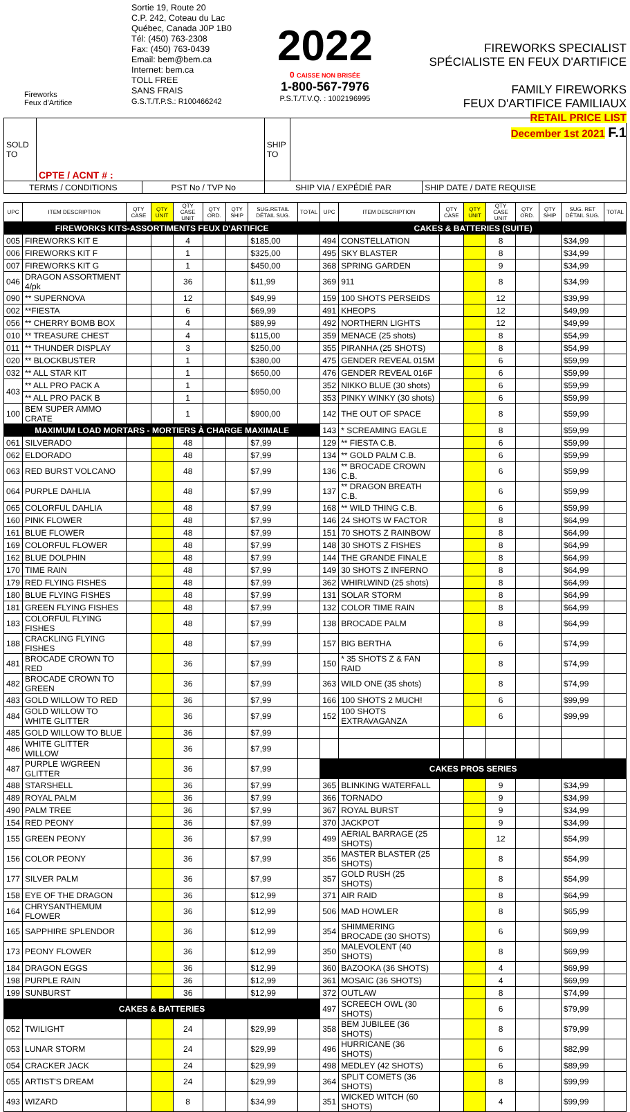Fireworks
Feux d'Artifice
Sortie 19, Route 20
C.P. 242, Coteau du Lac
Québec, Canada J0P 1B0
Tél: (450) 763-2308
Fax: (450) 763-0439
Email: bem@bem.ca
Internet: bem.ca
TOLL FREE
SANS FRAIS
G.S.T./T.P.S.: R100466242
2022
0 CAISSE NON BRISÉE
1-800-567-7976
P.S.T./T.V.Q. : 1002196995
FIREWORKS SPECIALIST
SPÉCIALISTE EN FEUX D'ARTIFICE
FAMILY FIREWORKS
FEUX D'ARTIFICE FAMILIAUX
RETAIL PRICE LIST
December 1st 2021 F.1
| SOLD TO | CPTE / ACNT # : | | SHIP TO | | |
| TERMS / CONDITIONS | | PST No / TVP No | SHIP VIA / EXPÉDIÉ PAR | | SHIP DATE / DATE REQUISE |
| UPC | ITEM DESCRIPTION | QTY CASE | QTY UNIT | QTY CASE UNIT | QTY ORD. | QTY SHIP | SUG.RETAIL DÉTAIL SUG. | TOTAL | UPC | ITEM DESCRIPTION | QTY CASE | QTY UNIT | QTY CASE UNIT | QTY ORD. | QTY SHIP | SUG. RET DÉTAIL SUG. | TOTAL |
| --- | --- | --- | --- | --- | --- | --- | --- | --- | --- | --- | --- | --- | --- | --- | --- | --- | --- |
| FIREWORKS KITS-ASSORTIMENTS FEUX D'ARTIFICE | | | | | | | | | CAKES & BATTERIES (SUITE) | | | | | | | | |
| 005 | FIREWORKS KIT E | | | 4 | | | $185,00 | | 494 | CONSTELLATION | | | 8 | | | $34,99 | |
| 006 | FIREWORKS KIT F | | | 1 | | | $325,00 | | 495 | SKY BLASTER | | | 8 | | | $34,99 | |
| 007 | FIREWORKS KIT G | | | 1 | | | $450,00 | | 368 | SPRING GARDEN | | | 9 | | | $34,99 | |
| 046 | DRAGON ASSORTMENT 4/pk | | | 36 | | | $11,99 | | 369 | 911 | | | 8 | | | $34,99 | |
| 090 | ** SUPERNOVA | | | 12 | | | $49,99 | | 159 | 100 SHOTS PERSEIDS | | | 12 | | | $39,99 | |
| 002 | **FIESTA | | | 6 | | | $69,99 | | 491 | KHEOPS | | | 12 | | | $49,99 | |
| 056 | ** CHERRY BOMB BOX | | | 4 | | | $89,99 | | 492 | NORTHERN LIGHTS | | | 12 | | | $49,99 | |
| 010 | ** TREASURE CHEST | | | 4 | | | $115,00 | | 359 | MENACE (25 shots) | | | 8 | | | $54,99 | |
| 011 | ** THUNDER DISPLAY | | | 3 | | | $250,00 | | 355 | PIRANHA (25 SHOTS) | | | 8 | | | $54,99 | |
| 020 | ** BLOCKBUSTER | | | 1 | | | $380,00 | | 475 | GENDER REVEAL 015M | | | 6 | | | $59,99 | |
| 032 | ** ALL STAR KIT | | | 1 | | | $650,00 | | 476 | GENDER REVEAL 016F | | | 6 | | | $59,99 | |
| 403 | ** ALL PRO PACK A | | | 1 | | | $950,00 | | 352 | NIKKO BLUE (30 shots) | | | 6 | | | $59,99 | |
| | ** ALL PRO PACK B | | | 1 | | | | | 353 | PINKY WINKY (30 shots) | | | 6 | | | $59,99 | |
| 100 | BEM SUPER AMMO CRATE | | | 1 | | | $900,00 | | 142 | THE OUT OF SPACE | | | 8 | | | $59,99 | |
| MAXIMUM LOAD MORTARS - MORTIERS À CHARGE MAXIMALE | | | | | | | | | 143 | * SCREAMING EAGLE | | | 8 | | | $59,99 | |
| 061 | SILVERADO | | | 48 | | | $7,99 | | 129 | ** FIESTA C.B. | | | 6 | | | $59,99 | |
| 062 | ELDORADO | | | 48 | | | $7,99 | | 134 | ** GOLD PALM C.B. | | | 6 | | | $59,99 | |
| 063 | RED BURST VOLCANO | | | 48 | | | $7,99 | | 136 | ** BROCADE CROWN C.B. | | | 6 | | | $59,99 | |
| 064 | PURPLE DAHLIA | | | 48 | | | $7,99 | | 137 | ** DRAGON BREATH C.B. | | | 6 | | | $59,99 | |
| 065 | COLORFUL DAHLIA | | | 48 | | | $7,99 | | 168 | ** WILD THING C.B. | | | 6 | | | $59,99 | |
| 160 | PINK FLOWER | | | 48 | | | $7,99 | | 146 | 24 SHOTS W FACTOR | | | 8 | | | $64,99 | |
| 161 | BLUE FLOWER | | | 48 | | | $7,99 | | 151 | 70 SHOTS Z RAINBOW | | | 8 | | | $64,99 | |
| 169 | COLORFUL FLOWER | | | 48 | | | $7,99 | | 148 | 30 SHOTS Z FISHES | | | 8 | | | $64,99 | |
| 162 | BLUE DOLPHIN | | | 48 | | | $7,99 | | 144 | THE GRANDE FINALE | | | 8 | | | $64,99 | |
| 170 | TIME RAIN | | | 48 | | | $7,99 | | 149 | 30 SHOTS Z INFERNO | | | 8 | | | $64,99 | |
| 179 | RED FLYING FISHES | | | 48 | | | $7,99 | | 362 | WHIRLWIND (25 shots) | | | 8 | | | $64,99 | |
| 180 | BLUE FLYING FISHES | | | 48 | | | $7,99 | | 131 | SOLAR STORM | | | 8 | | | $64,99 | |
| 181 | GREEN FLYING FISHES | | | 48 | | | $7,99 | | 132 | COLOR TIME RAIN | | | 8 | | | $64,99 | |
| 183 | COLORFUL FLYING FISHES | | | 48 | | | $7,99 | | 138 | BROCADE PALM | | | 8 | | | $64,99 | |
| 188 | CRACKLING FLYING FISHES | | | 48 | | | $7,99 | | 157 | BIG BERTHA | | | 6 | | | $74,99 | |
| 481 | BROCADE CROWN TO RED | | | 36 | | | $7,99 | | 150 | * 35 SHOTS Z & FAN RAID | | | 8 | | | $74,99 | |
| 482 | BROCADE CROWN TO GREEN | | | 36 | | | $7,99 | | 363 | WILD ONE (35 shots) | | | 8 | | | $74,99 | |
| 483 | GOLD WILLOW TO RED | | | 36 | | | $7,99 | | 166 | 100 SHOTS 2 MUCH! | | | 6 | | | $99,99 | |
| 484 | GOLD WILLOW TO WHITE GLITTER | | | 36 | | | $7,99 | | 152 | 100 SHOTS EXTRAVAGANZA | | | 6 | | | $99,99 | |
| 485 | GOLD WILLOW TO BLUE | | | 36 | | | $7,99 | | | | | | | | | | |
| 486 | WHITE GLITTER WILLOW | | | 36 | | | $7,99 | | | | | | | | | | |
| 487 | PURPLE W/GREEN GLITTER | | | 36 | | | $7,99 | | CAKES PROS SERIES | | | | | | | | |
| 488 | STARSHELL | | | 36 | | | $7,99 | | 365 | BLINKING WATERFALL | | | 9 | | | $34,99 | |
| 489 | ROYAL PALM | | | 36 | | | $7,99 | | 366 | TORNADO | | | 9 | | | $34,99 | |
| 490 | PALM TREE | | | 36 | | | $7,99 | | 367 | ROYAL BURST | | | 9 | | | $34,99 | |
| 154 | RED PEONY | | | 36 | | | $7,99 | | 370 | JACKPOT | | | 9 | | | $34,99 | |
| 155 | GREEN PEONY | | | 36 | | | $7,99 | | 499 | AERIAL BARRAGE (25 SHOTS) | | | 12 | | | $54,99 | |
| 156 | COLOR PEONY | | | 36 | | | $7,99 | | 356 | MASTER BLASTER (25 SHOTS) | | | 8 | | | $54,99 | |
| 177 | SILVER PALM | | | 36 | | | $7,99 | | 357 | GOLD RUSH (25 SHOTS) | | | 8 | | | $54,99 | |
| 158 | EYE OF THE DRAGON | | | 36 | | | $12,99 | | 371 | AIR RAID | | | 8 | | | $64,99 | |
| 164 | CHRYSANTHEMUM FLOWER | | | 36 | | | $12,99 | | 506 | MAD HOWLER | | | 8 | | | $65,99 | |
| 165 | SAPPHIRE SPLENDOR | | | 36 | | | $12,99 | | 354 | SHIMMERING BROCADE (30 SHOTS) | | | 6 | | | $69,99 | |
| 173 | PEONY FLOWER | | | 36 | | | $12,99 | | 350 | MALEVOLENT (40 SHOTS) | | | 8 | | | $69,99 | |
| 184 | DRAGON EGGS | | | 36 | | | $12,99 | | 360 | BAZOOKA (36 SHOTS) | | | 4 | | | $69,99 | |
| 198 | PURPLE RAIN | | | 36 | | | $12,99 | | 361 | MOSAIC (36 SHOTS) | | | 4 | | | $69,99 | |
| 199 | SUNBURST | | | 36 | | | $12,99 | | 372 | OUTLAW | | | 8 | | | $74,99 | |
| CAKES & BATTERIES | | | | | | | | | 497 | SCREECH OWL (30 SHOTS) | | | 6 | | | $79,99 | |
| 052 | TWILIGHT | | | 24 | | | $29,99 | | 358 | BEM JUBILEE (36 SHOTS) | | | 8 | | | $79,99 | |
| 053 | LUNAR STORM | | | 24 | | | $29,99 | | 496 | HURRICANE (36 SHOTS) | | | 6 | | | $82,99 | |
| 054 | CRACKER JACK | | | 24 | | | $29,99 | | 498 | MEDLEY (42 SHOTS) | | | 6 | | | $89,99 | |
| 055 | ARTIST'S DREAM | | | 24 | | | $29,99 | | 364 | SPLIT COMETS (36 SHOTS) | | | 8 | | | $99,99 | |
| 493 | WIZARD | | | 8 | | | $34,99 | | 351 | WICKED WITCH (60 SHOTS) | | | 4 | | | $99,99 | |